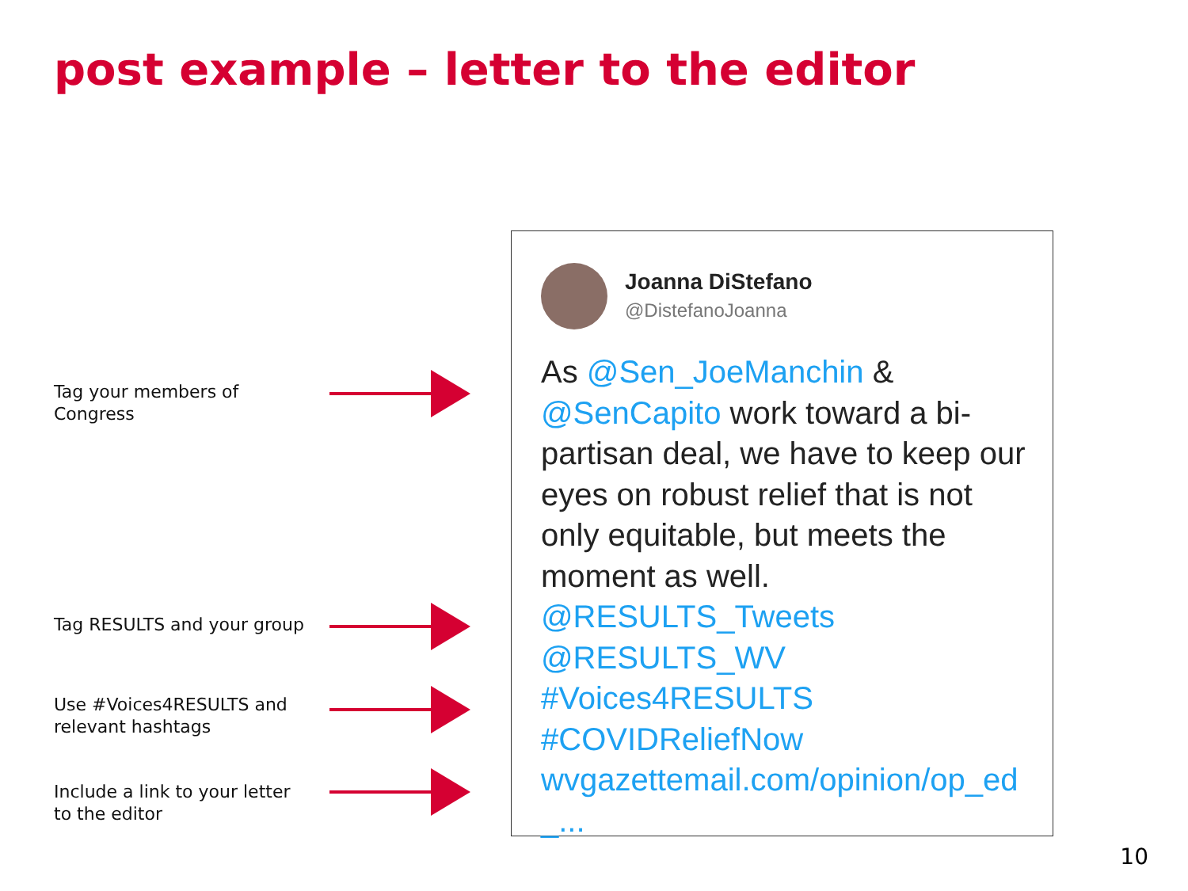post example – letter to the editor
Tag your members of Congress
Tag RESULTS and your group
Use #Voices4RESULTS and relevant hashtags
Include a link to your letter to the editor
Joanna DiStefano
@DistefanoJoanna
As @Sen_JoeManchin & @SenCapito work toward a bi-partisan deal, we have to keep our eyes on robust relief that is not only equitable, but meets the moment as well.
@RESULTS_Tweets
@RESULTS_WV
#Voices4RESULTS
#COVIDReliefNow
wvgazettemail.com/opinion/op_ed _...
10